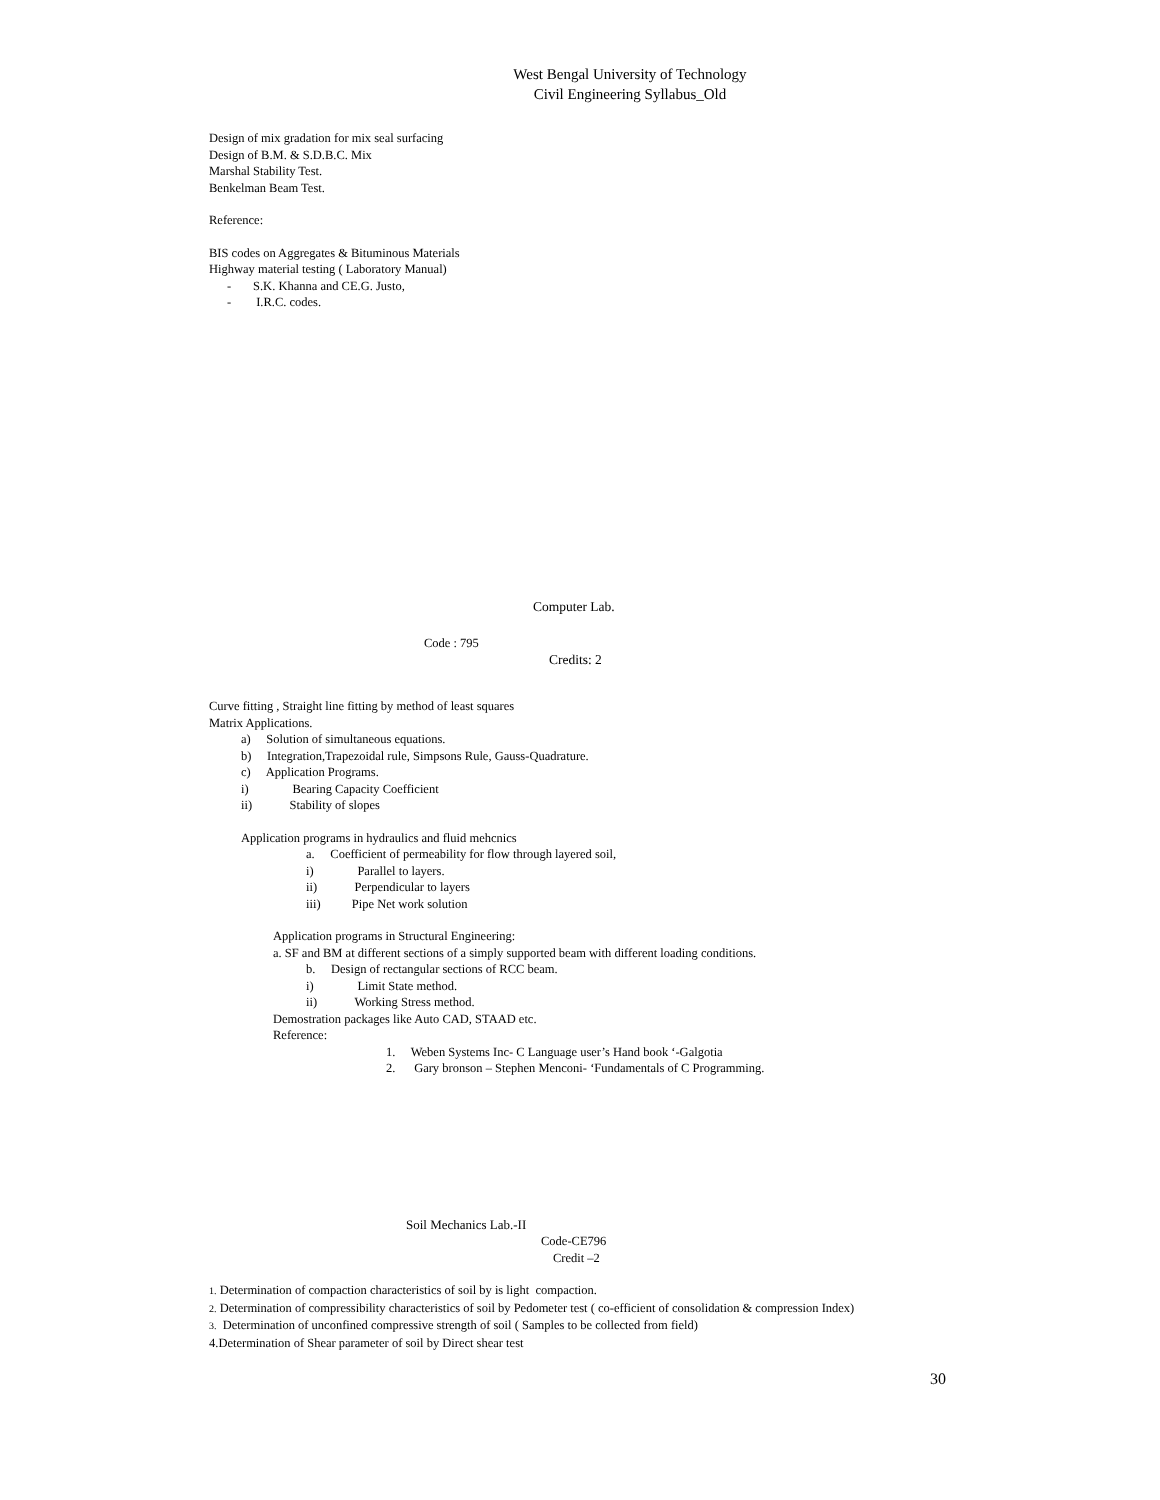West Bengal University of Technology
Civil Engineering Syllabus_Old
Design of mix gradation for mix seal surfacing
Design of B.M. & S.D.B.C. Mix
Marshal Stability Test.
Benkelman Beam Test.
Reference:
BIS codes on Aggregates & Bituminous Materials
Highway material testing ( Laboratory Manual)
- S.K. Khanna and CE.G. Justo,
- I.R.C. codes.
Computer Lab.
Code : 795
Credits: 2
Curve fitting , Straight line fitting by method of least squares
Matrix Applications.
a) Solution of simultaneous equations.
b) Integration,Trapezoidal rule, Simpsons Rule, Gauss-Quadrature.
c) Application Programs.
i) Bearing Capacity Coefficient
ii) Stability of slopes
Application programs in hydraulics and fluid mehcnics
a. Coefficient of permeability for flow through layered soil,
i) Parallel to layers.
ii) Perpendicular to layers
iii) Pipe Net work solution
Application programs in Structural Engineering:
a. SF and BM at different sections of a simply supported beam with different loading conditions.
b. Design of rectangular sections of RCC beam.
i) Limit State method.
ii) Working Stress method.
Demostration packages like Auto CAD, STAAD etc.
Reference:
1. Weben Systems Inc- C Language user’s Hand book ‘-Galgotia
2. Gary bronson – Stephen Menconi- ‘Fundamentals of C Programming.
Soil Mechanics Lab.-II
Code-CE796
Credit –2
1. Determination of compaction characteristics of soil by is light compaction.
2. Determination of compressibility characteristics of soil by Pedometer test ( co-efficient of consolidation & compression Index)
3. Determination of unconfined compressive strength of soil ( Samples to be collected from field)
4.Determination of Shear parameter of soil by Direct shear test
30